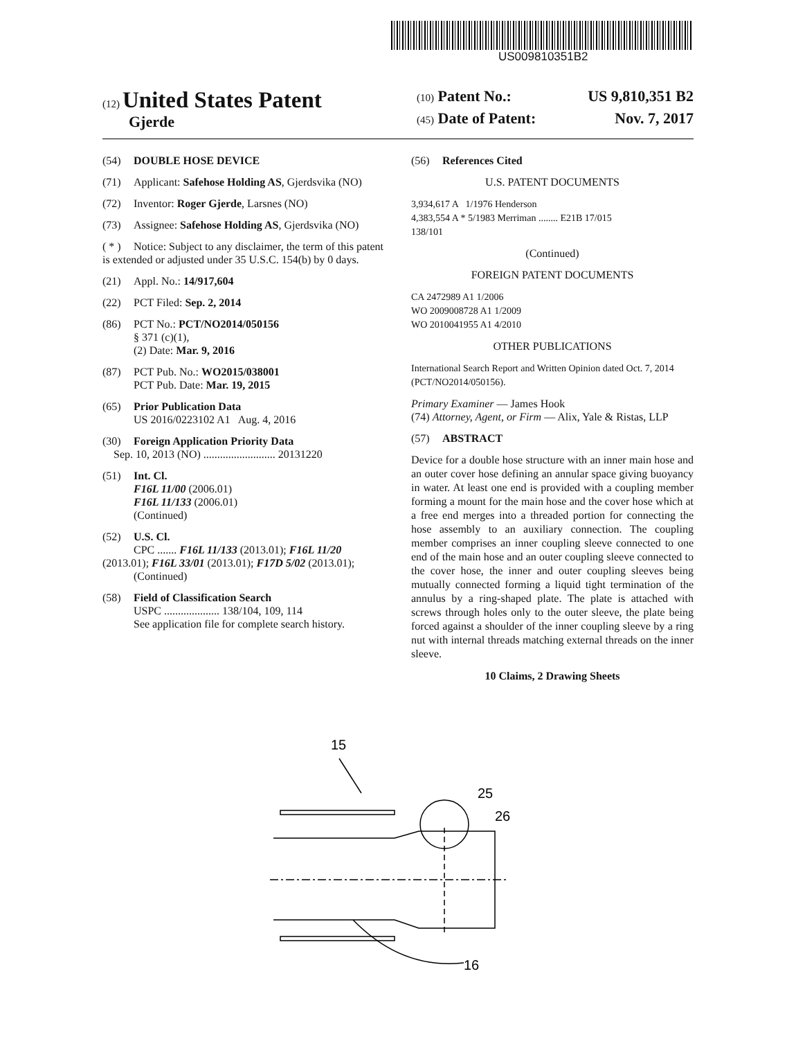US009810351B2
(12) United States Patent
Gjerde
(10) Patent No.: US 9,810,351 B2
(45) Date of Patent: Nov. 7, 2017
(54) DOUBLE HOSE DEVICE
(71) Applicant: Safehose Holding AS, Gjerdsvika (NO)
(72) Inventor: Roger Gjerde, Larsnes (NO)
(73) Assignee: Safehose Holding AS, Gjerdsvika (NO)
( * ) Notice: Subject to any disclaimer, the term of this patent is extended or adjusted under 35 U.S.C. 154(b) by 0 days.
(21) Appl. No.: 14/917,604
(22) PCT Filed: Sep. 2, 2014
(86) PCT No.: PCT/NO2014/050156
§ 371 (c)(1),
(2) Date: Mar. 9, 2016
(87) PCT Pub. No.: WO2015/038001
PCT Pub. Date: Mar. 19, 2015
(65) Prior Publication Data
US 2016/0223102 A1 Aug. 4, 2016
(30) Foreign Application Priority Data
Sep. 10, 2013 (NO) .......................... 20131220
(51) Int. Cl.
F16L 11/00 (2006.01)
F16L 11/133 (2006.01)
(Continued)
(52) U.S. Cl.
CPC ....... F16L 11/133 (2013.01); F16L 11/20 (2013.01); F16L 33/01 (2013.01); F17D 5/02 (2013.01);
(Continued)
(58) Field of Classification Search
USPC .................... 138/104, 109, 114
See application file for complete search history.
(56) References Cited
U.S. PATENT DOCUMENTS
3,934,617 A 1/1976 Henderson
4,383,554 A * 5/1983 Merriman ........ E21B 17/015
138/101
(Continued)
FOREIGN PATENT DOCUMENTS
CA 2472989 A1 1/2006
WO 2009008728 A1 1/2009
WO 2010041955 A1 4/2010
OTHER PUBLICATIONS
International Search Report and Written Opinion dated Oct. 7, 2014 (PCT/NO2014/050156).
Primary Examiner — James Hook
(74) Attorney, Agent, or Firm — Alix, Yale & Ristas, LLP
(57) ABSTRACT
Device for a double hose structure with an inner main hose and an outer cover hose defining an annular space giving buoyancy in water. At least one end is provided with a coupling member forming a mount for the main hose and the cover hose which at a free end merges into a threaded portion for connecting the hose assembly to an auxiliary connection. The coupling member comprises an inner coupling sleeve connected to one end of the main hose and an outer coupling sleeve connected to the cover hose, the inner and outer coupling sleeves being mutually connected forming a liquid tight termination of the annulus by a ring-shaped plate. The plate is attached with screws through holes only to the outer sleeve, the plate being forced against a shoulder of the inner coupling sleeve by a ring nut with internal threads matching external threads on the inner sleeve.
10 Claims, 2 Drawing Sheets
15
25
26
16